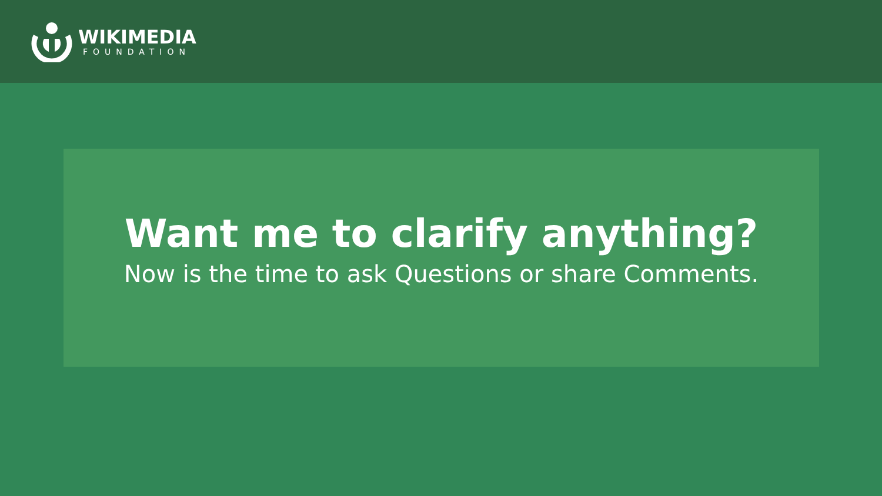WIKIMEDIA
FOUNDATION
Want me to clarify anything?
Now is the time to ask Questions or share Comments.